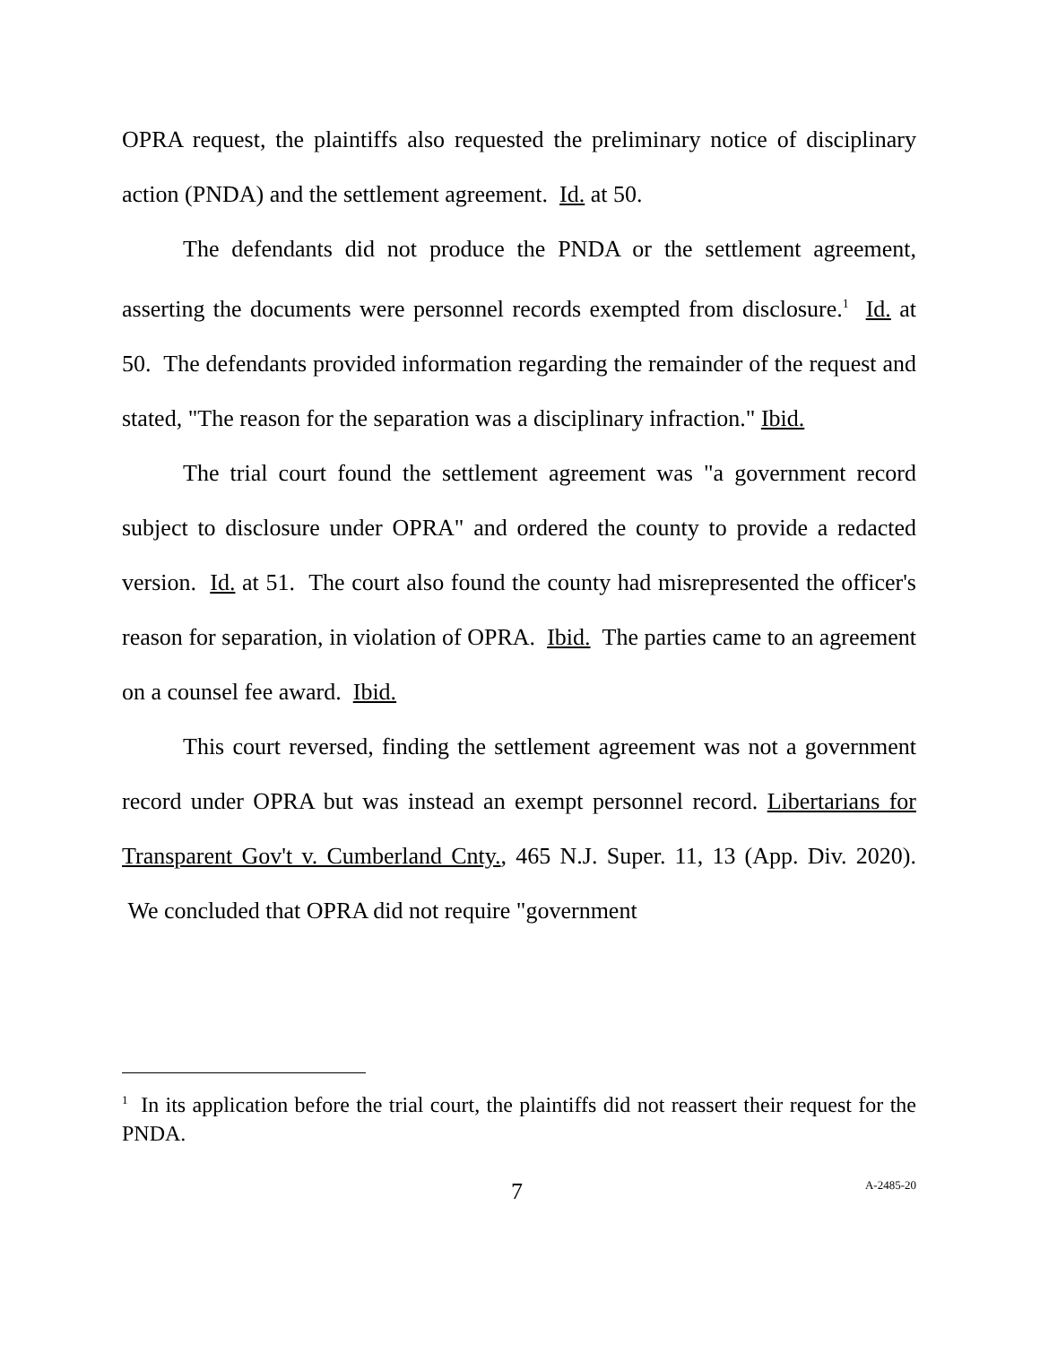OPRA request, the plaintiffs also requested the preliminary notice of disciplinary action (PNDA) and the settlement agreement. Id. at 50.
The defendants did not produce the PNDA or the settlement agreement, asserting the documents were personnel records exempted from disclosure.<sup>1</sup> Id. at 50. The defendants provided information regarding the remainder of the request and stated, "The reason for the separation was a disciplinary infraction." Ibid.
The trial court found the settlement agreement was "a government record subject to disclosure under OPRA" and ordered the county to provide a redacted version. Id. at 51. The court also found the county had misrepresented the officer's reason for separation, in violation of OPRA. Ibid. The parties came to an agreement on a counsel fee award. Ibid.
This court reversed, finding the settlement agreement was not a government record under OPRA but was instead an exempt personnel record. Libertarians for Transparent Gov't v. Cumberland Cnty., 465 N.J. Super. 11, 13 (App. Div. 2020). We concluded that OPRA did not require "government
<sup>1</sup> In its application before the trial court, the plaintiffs did not reassert their request for the PNDA.
7 A-2485-20